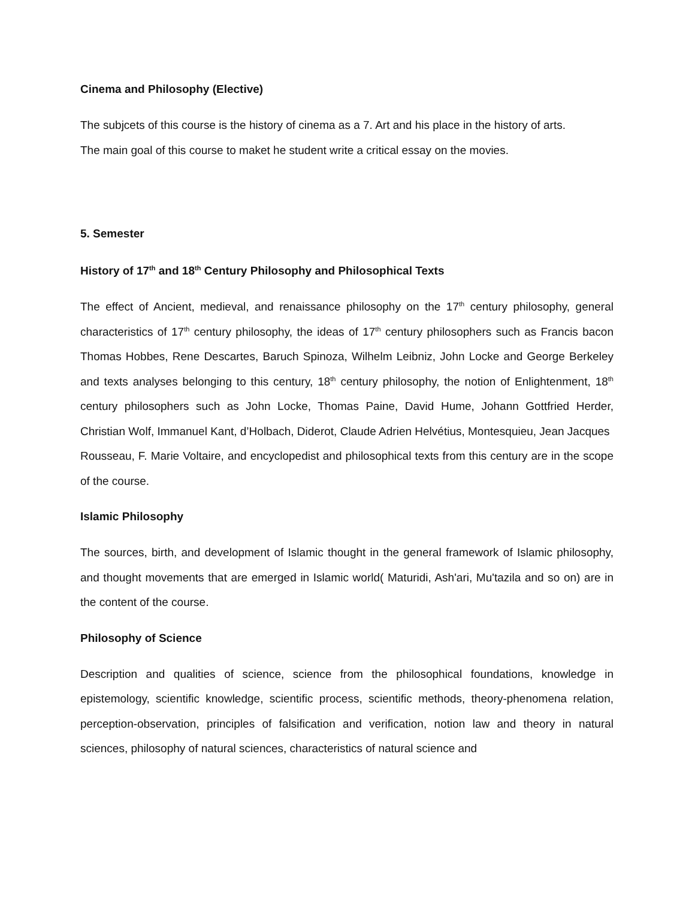Cinema and Philosophy (Elective)
The subjcets of this course is the history of cinema as a 7. Art and his place in the history of arts.
The main goal of this course to maket he student write a critical essay on the movies.
5. Semester
History of 17<sup>th</sup> and 18<sup>th</sup> Century Philosophy and Philosophical Texts
The effect of Ancient, medieval, and renaissance philosophy on the 17<sup>th</sup> century philosophy, general characteristics of 17<sup>th</sup> century philosophy, the ideas of 17<sup>th</sup> century philosophers such as Francis bacon Thomas Hobbes, Rene Descartes, Baruch Spinoza, Wilhelm Leibniz, John Locke and George Berkeley and texts analyses belonging to this century, 18<sup>th</sup> century philosophy, the notion of Enlightenment, 18<sup>th</sup> century philosophers such as John Locke, Thomas Paine, David Hume, Johann Gottfried Herder, Christian Wolf, Immanuel Kant, d’Holbach, Diderot, Claude Adrien Helvétius, Montesquieu, Jean Jacques
Rousseau, F. Marie Voltaire, and encyclopedist and philosophical texts from this century are in the scope of the course.
Islamic Philosophy
The sources, birth, and development of Islamic thought in the general framework of Islamic philosophy, and thought movements that are emerged in Islamic world( Maturidi, Ash'ari, Mu'tazila and so on) are in the content of the course.
Philosophy of Science
Description and qualities of science, science from the philosophical foundations, knowledge in epistemology, scientific knowledge, scientific process, scientific methods, theory-phenomena relation, perception-observation, principles of falsification and verification, notion law and theory in natural sciences, philosophy of natural sciences, characteristics of natural science and